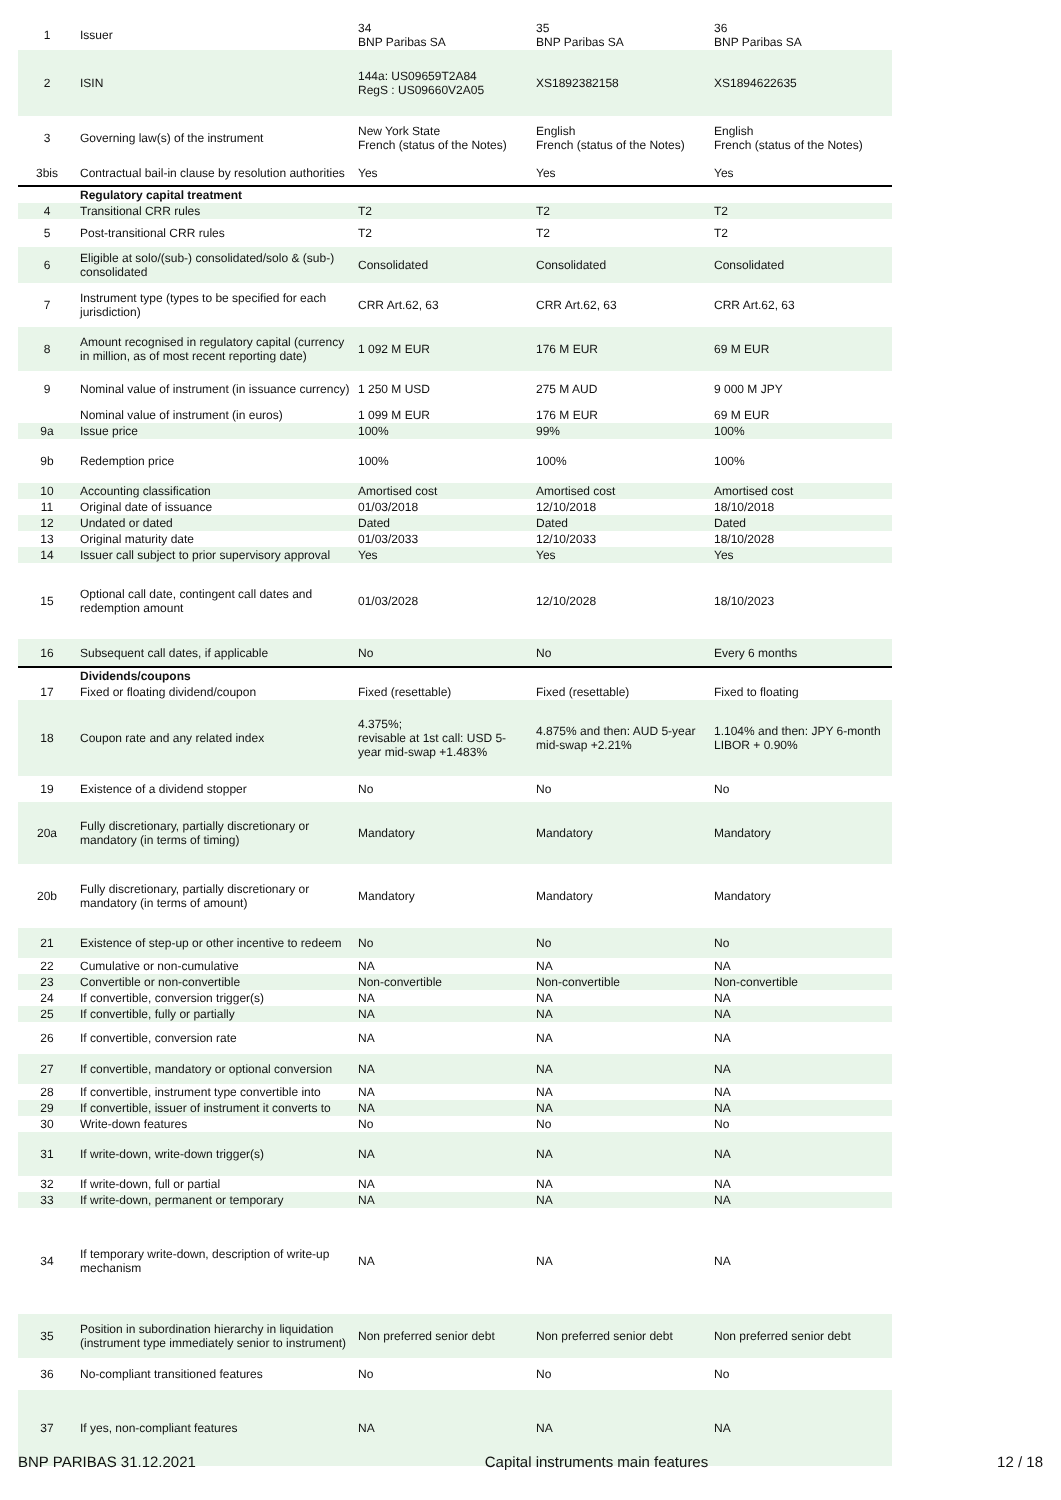| 1 | Issuer | 34 BNP Paribas SA | 35 BNP Paribas SA | 36 BNP Paribas SA |
| 2 | ISIN | 144a: US09659T2A84 RegS : US09660V2A05 | XS1892382158 | XS1894622635 |
| 3 | Governing law(s) of the instrument | New York State French (status of the Notes) | English French (status of the Notes) | English French (status of the Notes) |
| 3bis | Contractual bail-in clause by resolution authorities | Yes | Yes | Yes |
| | Regulatory capital treatment | | | |
| 4 | Transitional CRR rules | T2 | T2 | T2 |
| 5 | Post-transitional CRR rules | T2 | T2 | T2 |
| 6 | Eligible at solo/(sub-) consolidated/solo & (sub-) consolidated | Consolidated | Consolidated | Consolidated |
| 7 | Instrument type (types to be specified for each jurisdiction) | CRR Art.62, 63 | CRR Art.62, 63 | CRR Art.62, 63 |
| 8 | Amount recognised in regulatory capital (currency in million, as of most recent reporting date) | 1 092 M EUR | 176 M EUR | 69 M EUR |
| 9 | Nominal value of instrument (in issuance currency) | 1 250 M USD | 275 M AUD | 9 000 M JPY |
| | Nominal value of instrument (in euros) | 1 099 M EUR | 176 M EUR | 69 M EUR |
| 9a | Issue price | 100% | 99% | 100% |
| 9b | Redemption price | 100% | 100% | 100% |
| 10 | Accounting classification | Amortised cost | Amortised cost | Amortised cost |
| 11 | Original date of issuance | 01/03/2018 | 12/10/2018 | 18/10/2018 |
| 12 | Undated or dated | Dated | Dated | Dated |
| 13 | Original maturity date | 01/03/2033 | 12/10/2033 | 18/10/2028 |
| 14 | Issuer call subject to prior supervisory approval | Yes | Yes | Yes |
| 15 | Optional call date, contingent call dates and redemption amount | 01/03/2028 | 12/10/2028 | 18/10/2023 |
| 16 | Subsequent call dates, if applicable | No | No | Every 6 months |
| | Dividends/coupons | | | |
| 17 | Fixed or floating dividend/coupon | Fixed (resettable) | Fixed (resettable) | Fixed to floating |
| 18 | Coupon rate and any related index | 4.375%; revisable at 1st call: USD 5-year mid-swap +1.483% | 4.875% and then: AUD 5-year mid-swap +2.21% | 1.104% and then: JPY 6-month LIBOR + 0.90% |
| 19 | Existence of a dividend stopper | No | No | No |
| 20a | Fully discretionary, partially discretionary or mandatory (in terms of timing) | Mandatory | Mandatory | Mandatory |
| 20b | Fully discretionary, partially discretionary or mandatory (in terms of amount) | Mandatory | Mandatory | Mandatory |
| 21 | Existence of step-up or other incentive to redeem | No | No | No |
| 22 | Cumulative or non-cumulative | NA | NA | NA |
| 23 | Convertible or non-convertible | Non-convertible | Non-convertible | Non-convertible |
| 24 | If convertible, conversion trigger(s) | NA | NA | NA |
| 25 | If convertible, fully or partially | NA | NA | NA |
| 26 | If convertible, conversion rate | NA | NA | NA |
| 27 | If convertible, mandatory or optional conversion | NA | NA | NA |
| 28 | If convertible, instrument type convertible into | NA | NA | NA |
| 29 | If convertible, issuer of instrument it converts to | NA | NA | NA |
| 30 | Write-down features | No | No | No |
| 31 | If write-down, write-down trigger(s) | NA | NA | NA |
| 32 | If write-down, full or partial | NA | NA | NA |
| 33 | If write-down, permanent or temporary | NA | NA | NA |
| 34 | If temporary write-down, description of write-up mechanism | NA | NA | NA |
| 35 | Position in subordination hierarchy in liquidation (instrument type immediately senior to instrument) | Non preferred senior debt | Non preferred senior debt | Non preferred senior debt |
| 36 | No-compliant transitioned features | No | No | No |
| 37 | If yes, non-compliant features | NA | NA | NA |
BNP PARIBAS 31.12.2021 Capital instruments main features 12 / 18